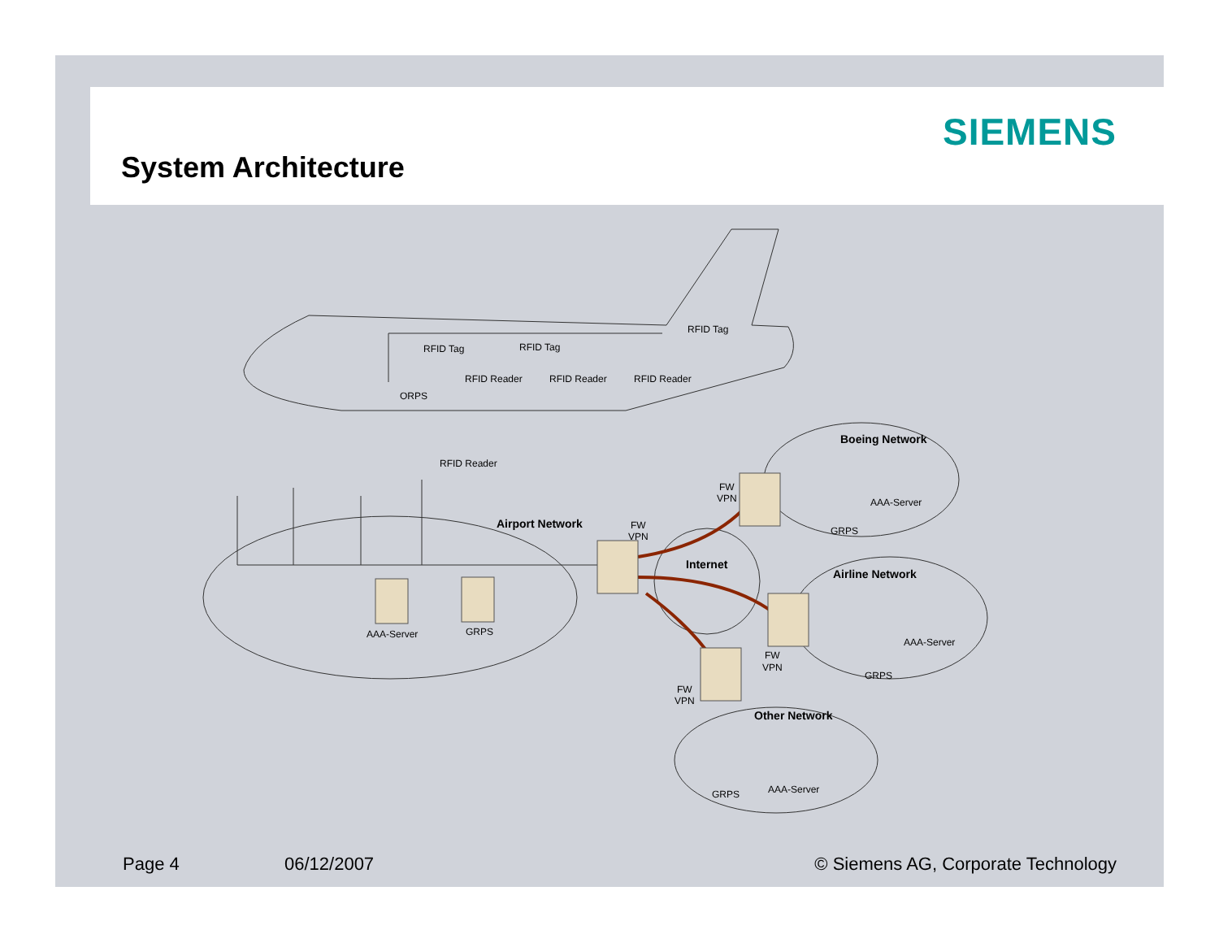SIEMENS
System Architecture
RFID Reader
RFID Reader
RFID Reader
ORPS
RFID Tag
RFID Tag
RFID Tag
RFID Reader
Airport Network
FW
VPN
AAA-Server
GRPS
Internet
Boeing Network
FW
VPN
AAA-Server
GRPS
Airline Network
AAA-Server
GRPS
FW
VPN
FW
VPN
Other Network
GRPS
AAA-Server
Page 4 06/12/2007 © Siemens AG, Corporate Technology